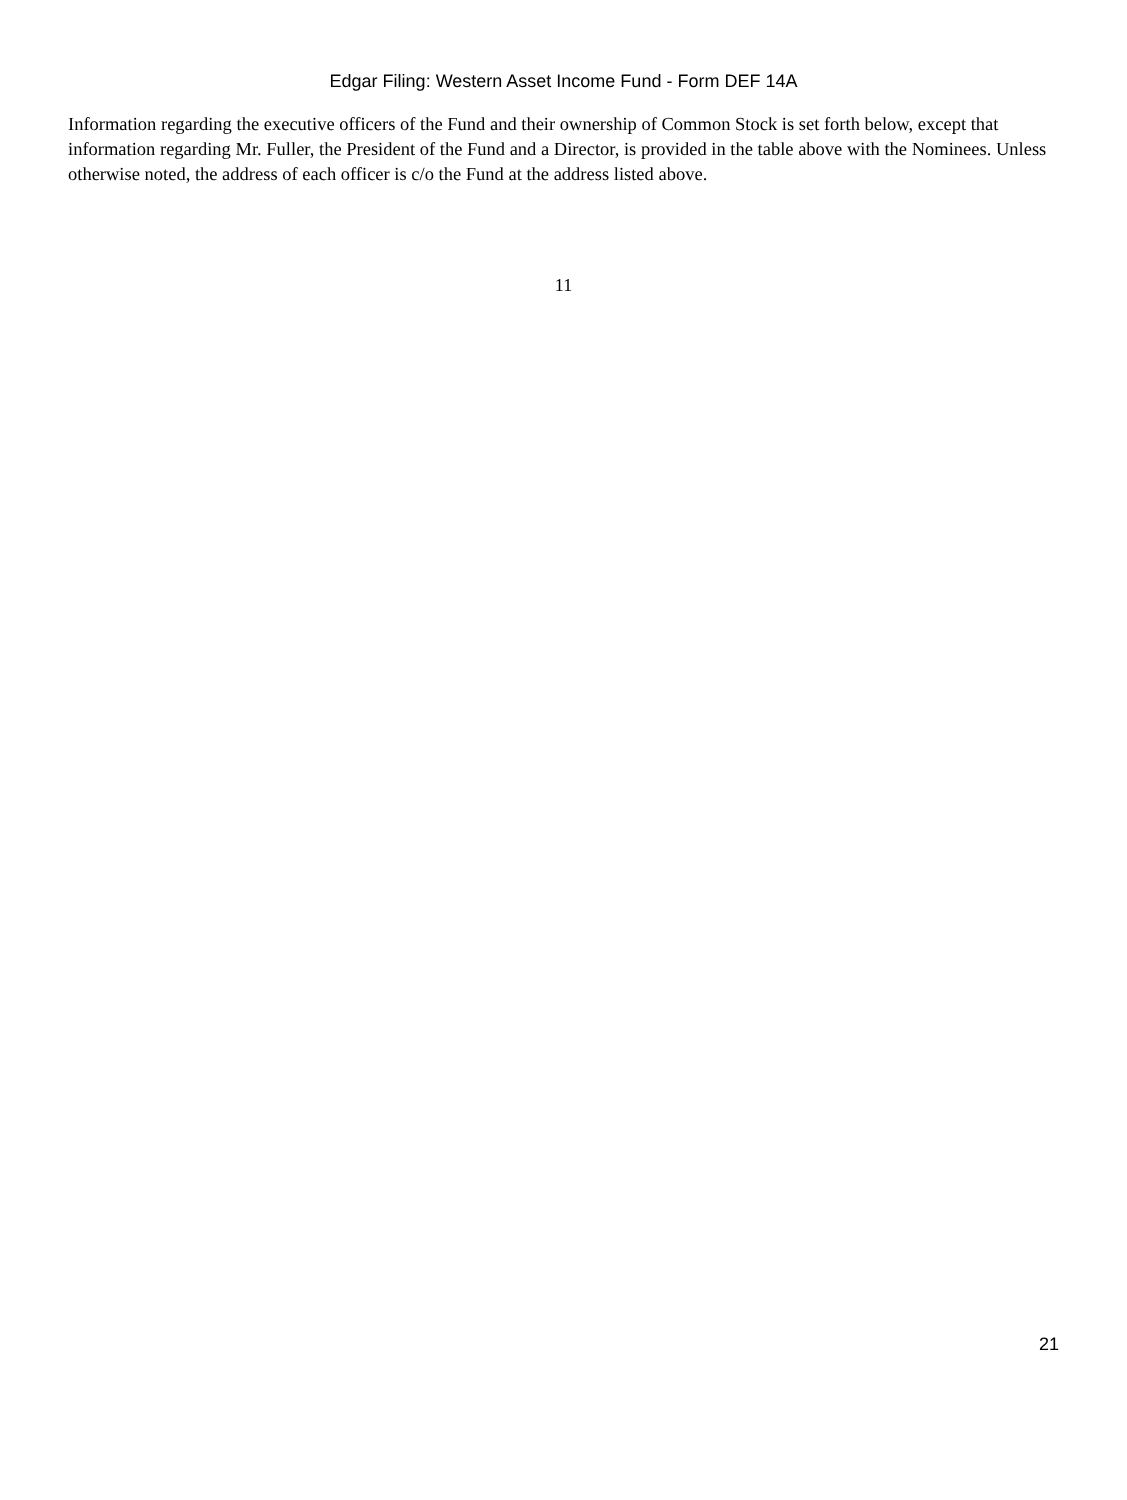Edgar Filing: Western Asset Income Fund - Form DEF 14A
Information regarding the executive officers of the Fund and their ownership of Common Stock is set forth below, except that information regarding Mr. Fuller, the President of the Fund and a Director, is provided in the table above with the Nominees. Unless otherwise noted, the address of each officer is c/o the Fund at the address listed above.
11
21